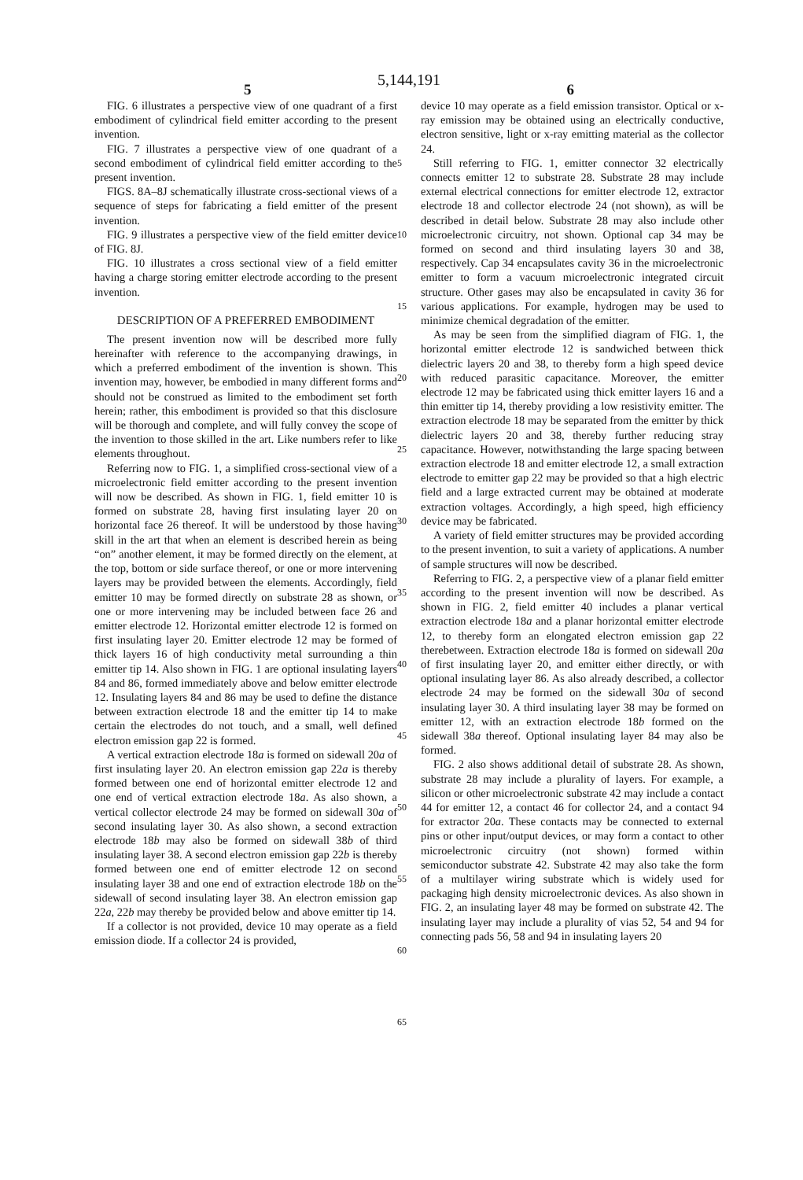5 5,144,191 6
FIG. 6 illustrates a perspective view of one quadrant of a first embodiment of cylindrical field emitter according to the present invention.
FIG. 7 illustrates a perspective view of one quadrant of a second embodiment of cylindrical field emitter according to the present invention.
FIGS. 8A–8J schematically illustrate cross-sectional views of a sequence of steps for fabricating a field emitter of the present invention.
FIG. 9 illustrates a perspective view of the field emitter device of FIG. 8J.
FIG. 10 illustrates a cross sectional view of a field emitter having a charge storing emitter electrode according to the present invention.
DESCRIPTION OF A PREFERRED EMBODIMENT
The present invention now will be described more fully hereinafter with reference to the accompanying drawings, in which a preferred embodiment of the invention is shown. This invention may, however, be embodied in many different forms and should not be construed as limited to the embodiment set forth herein; rather, this embodiment is provided so that this disclosure will be thorough and complete, and will fully convey the scope of the invention to those skilled in the art. Like numbers refer to like elements throughout.
Referring now to FIG. 1, a simplified cross-sectional view of a microelectronic field emitter according to the present invention will now be described. As shown in FIG. 1, field emitter 10 is formed on substrate 28, having first insulating layer 20 on horizontal face 26 thereof. It will be understood by those having skill in the art that when an element is described herein as being “on” another element, it may be formed directly on the element, at the top, bottom or side surface thereof, or one or more intervening layers may be provided between the elements. Accordingly, field emitter 10 may be formed directly on substrate 28 as shown, or one or more intervening may be included between face 26 and emitter electrode 12. Horizontal emitter electrode 12 is formed on first insulating layer 20. Emitter electrode 12 may be formed of thick layers 16 of high conductivity metal surrounding a thin emitter tip 14. Also shown in FIG. 1 are optional insulating layers 84 and 86, formed immediately above and below emitter electrode 12. Insulating layers 84 and 86 may be used to define the distance between extraction electrode 18 and the emitter tip 14 to make certain the electrodes do not touch, and a small, well defined electron emission gap 22 is formed.
A vertical extraction electrode 18a is formed on sidewall 20a of first insulating layer 20. An electron emission gap 22a is thereby formed between one end of horizontal emitter electrode 12 and one end of vertical extraction electrode 18a. As also shown, a vertical collector electrode 24 may be formed on sidewall 30a of second insulating layer 30. As also shown, a second extraction electrode 18b may also be formed on sidewall 38b of third insulating layer 38. A second electron emission gap 22b is thereby formed between one end of emitter electrode 12 on second insulating layer 38 and one end of extraction electrode 18b on the sidewall of second insulating layer 38. An electron emission gap 22a, 22b may thereby be provided below and above emitter tip 14.
If a collector is not provided, device 10 may operate as a field emission diode. If a collector 24 is provided,
5
10
15
20
25
30
35
40
45
50
55
60
65
device 10 may operate as a field emission transistor. Optical or x-ray emission may be obtained using an electrically conductive, electron sensitive, light or x-ray emitting material as the collector 24.
Still referring to FIG. 1, emitter connector 32 electrically connects emitter 12 to substrate 28. Substrate 28 may include external electrical connections for emitter electrode 12, extractor electrode 18 and collector electrode 24 (not shown), as will be described in detail below. Substrate 28 may also include other microelectronic circuitry, not shown. Optional cap 34 may be formed on second and third insulating layers 30 and 38, respectively. Cap 34 encapsulates cavity 36 in the microelectronic emitter to form a vacuum microelectronic integrated circuit structure. Other gases may also be encapsulated in cavity 36 for various applications. For example, hydrogen may be used to minimize chemical degradation of the emitter.
As may be seen from the simplified diagram of FIG. 1, the horizontal emitter electrode 12 is sandwiched between thick dielectric layers 20 and 38, to thereby form a high speed device with reduced parasitic capacitance. Moreover, the emitter electrode 12 may be fabricated using thick emitter layers 16 and a thin emitter tip 14, thereby providing a low resistivity emitter. The extraction electrode 18 may be separated from the emitter by thick dielectric layers 20 and 38, thereby further reducing stray capacitance. However, notwithstanding the large spacing between extraction electrode 18 and emitter electrode 12, a small extraction electrode to emitter gap 22 may be provided so that a high electric field and a large extracted current may be obtained at moderate extraction voltages. Accordingly, a high speed, high efficiency device may be fabricated.
A variety of field emitter structures may be provided according to the present invention, to suit a variety of applications. A number of sample structures will now be described.
Referring to FIG. 2, a perspective view of a planar field emitter according to the present invention will now be described. As shown in FIG. 2, field emitter 40 includes a planar vertical extraction electrode 18a and a planar horizontal emitter electrode 12, to thereby form an elongated electron emission gap 22 therebetween. Extraction electrode 18a is formed on sidewall 20a of first insulating layer 20, and emitter either directly, or with optional insulating layer 86. As also already described, a collector electrode 24 may be formed on the sidewall 30a of second insulating layer 30. A third insulating layer 38 may be formed on emitter 12, with an extraction electrode 18b formed on the sidewall 38a thereof. Optional insulating layer 84 may also be formed.
FIG. 2 also shows additional detail of substrate 28. As shown, substrate 28 may include a plurality of layers. For example, a silicon or other microelectronic substrate 42 may include a contact 44 for emitter 12, a contact 46 for collector 24, and a contact 94 for extractor 20a. These contacts may be connected to external pins or other input/output devices, or may form a contact to other microelectronic circuitry (not shown) formed within semiconductor substrate 42. Substrate 42 may also take the form of a multilayer wiring substrate which is widely used for packaging high density microelectronic devices. As also shown in FIG. 2, an insulating layer 48 may be formed on substrate 42. The insulating layer may include a plurality of vias 52, 54 and 94 for connecting pads 56, 58 and 94 in insulating layers 20